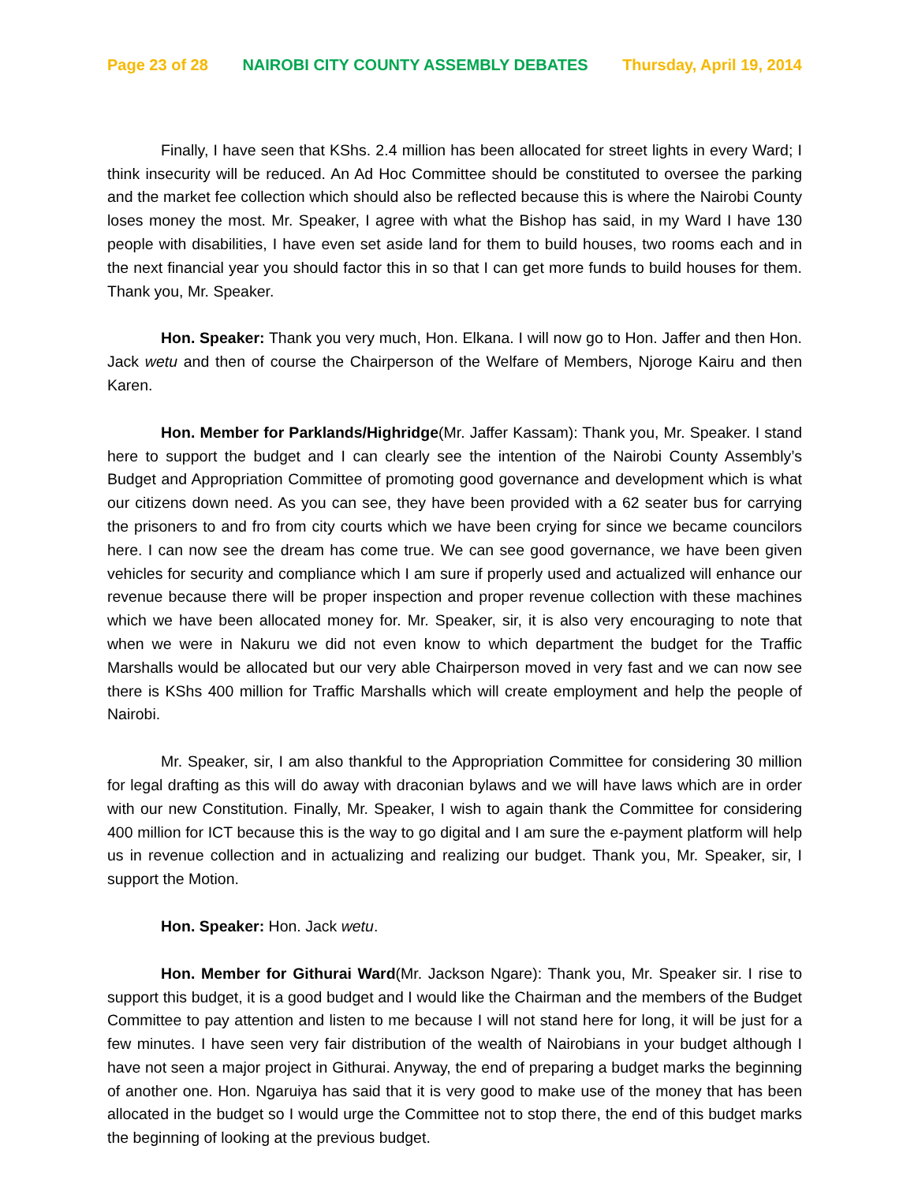Page 23 of 28 NAIROBI CITY COUNTY ASSEMBLY DEBATES Thursday, April 19, 2014
Finally, I have seen that KShs. 2.4 million has been allocated for street lights in every Ward; I think insecurity will be reduced. An Ad Hoc Committee should be constituted to oversee the parking and the market fee collection which should also be reflected because this is where the Nairobi County loses money the most. Mr. Speaker, I agree with what the Bishop has said, in my Ward I have 130 people with disabilities, I have even set aside land for them to build houses, two rooms each and in the next financial year you should factor this in so that I can get more funds to build houses for them. Thank you, Mr. Speaker.
Hon. Speaker: Thank you very much, Hon. Elkana. I will now go to Hon. Jaffer and then Hon. Jack wetu and then of course the Chairperson of the Welfare of Members, Njoroge Kairu and then Karen.
Hon. Member for Parklands/Highridge(Mr. Jaffer Kassam): Thank you, Mr. Speaker. I stand here to support the budget and I can clearly see the intention of the Nairobi County Assembly’s Budget and Appropriation Committee of promoting good governance and development which is what our citizens down need. As you can see, they have been provided with a 62 seater bus for carrying the prisoners to and fro from city courts which we have been crying for since we became councilors here. I can now see the dream has come true. We can see good governance, we have been given vehicles for security and compliance which I am sure if properly used and actualized will enhance our revenue because there will be proper inspection and proper revenue collection with these machines which we have been allocated money for. Mr. Speaker, sir, it is also very encouraging to note that when we were in Nakuru we did not even know to which department the budget for the Traffic Marshalls would be allocated but our very able Chairperson moved in very fast and we can now see there is KShs 400 million for Traffic Marshalls which will create employment and help the people of Nairobi.
Mr. Speaker, sir, I am also thankful to the Appropriation Committee for considering 30 million for legal drafting as this will do away with draconian bylaws and we will have laws which are in order with our new Constitution. Finally, Mr. Speaker, I wish to again thank the Committee for considering 400 million for ICT because this is the way to go digital and I am sure the e-payment platform will help us in revenue collection and in actualizing and realizing our budget. Thank you, Mr. Speaker, sir, I support the Motion.
Hon. Speaker: Hon. Jack wetu.
Hon. Member for Githurai Ward(Mr. Jackson Ngare): Thank you, Mr. Speaker sir. I rise to support this budget, it is a good budget and I would like the Chairman and the members of the Budget Committee to pay attention and listen to me because I will not stand here for long, it will be just for a few minutes. I have seen very fair distribution of the wealth of Nairobians in your budget although I have not seen a major project in Githurai. Anyway, the end of preparing a budget marks the beginning of another one. Hon. Ngaruiya has said that it is very good to make use of the money that has been allocated in the budget so I would urge the Committee not to stop there, the end of this budget marks the beginning of looking at the previous budget.